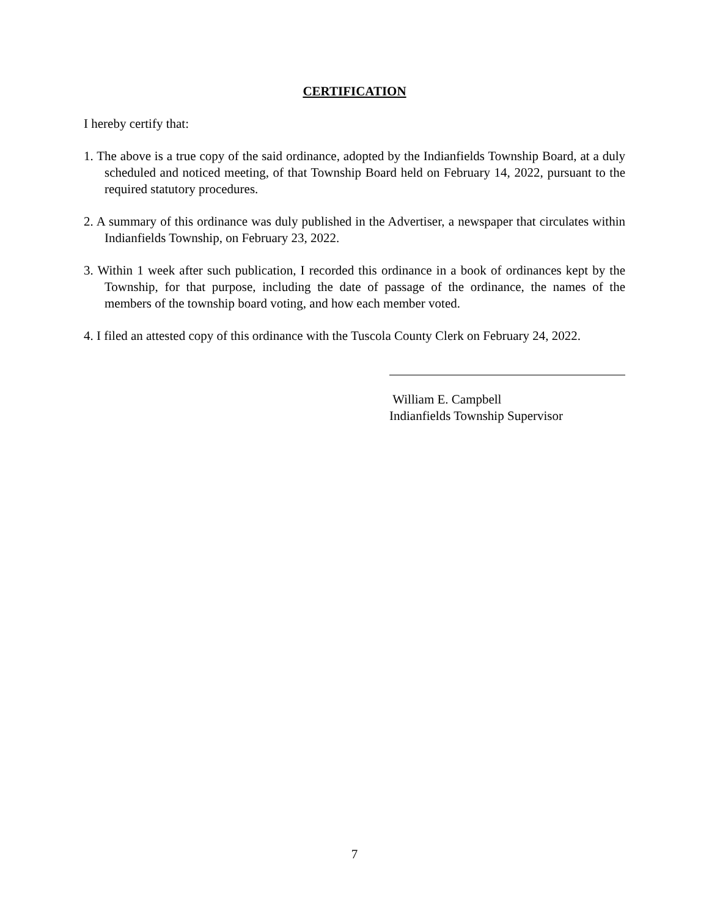CERTIFICATION
I hereby certify that:
1. The above is a true copy of the said ordinance, adopted by the Indianfields Township Board, at a duly scheduled and noticed meeting, of that Township Board held on February 14, 2022, pursuant to the required statutory procedures.
2. A summary of this ordinance was duly published in the Advertiser, a newspaper that circulates within Indianfields Township, on February 23, 2022.
3. Within 1 week after such publication, I recorded this ordinance in a book of ordinances kept by the Township, for that purpose, including the date of passage of the ordinance, the names of the members of the township board voting, and how each member voted.
4. I filed an attested copy of this ordinance with the Tuscola County Clerk on February 24, 2022.
William E. Campbell
Indianfields Township Supervisor
7